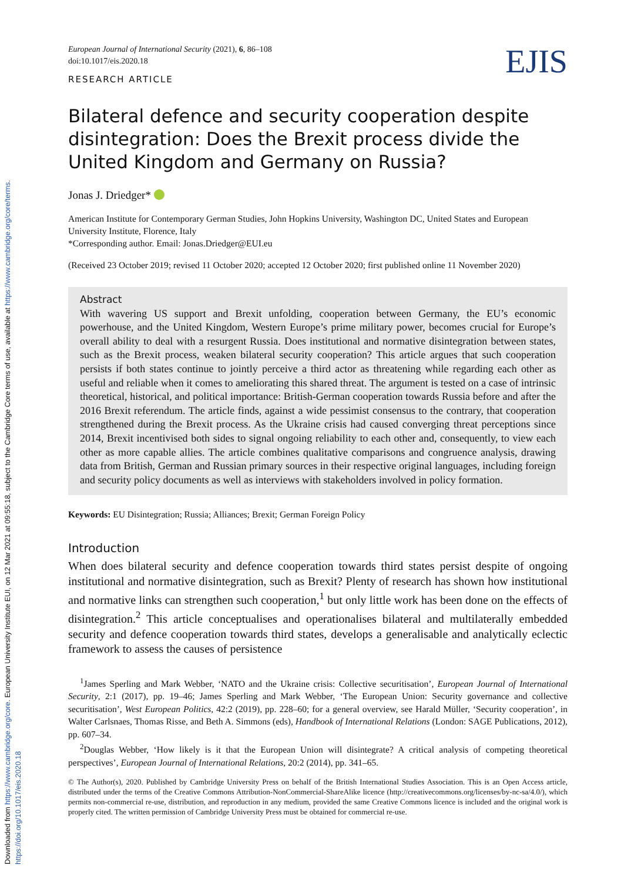Downloaded from https://www.cambridge.org/core. European University Institute EUI, on 12 Mar 2021 at 09:55:18, subject to the Cambridge Core terms of use, available at https://www.cambridge.org/core/terms. https://doi.org/10.1017/eis.2020.18
European Journal of International Security (2021), 6, 86–108
doi:10.1017/eis.2020.18
EJIS
RESEARCH ARTICLE
Bilateral defence and security cooperation despite disintegration: Does the Brexit process divide the United Kingdom and Germany on Russia?
Jonas J. Driedger*
American Institute for Contemporary German Studies, John Hopkins University, Washington DC, United States and European University Institute, Florence, Italy
*Corresponding author. Email: Jonas.Driedger@EUI.eu
(Received 23 October 2019; revised 11 October 2020; accepted 12 October 2020; first published online 11 November 2020)
Abstract
With wavering US support and Brexit unfolding, cooperation between Germany, the EU’s economic powerhouse, and the United Kingdom, Western Europe’s prime military power, becomes crucial for Europe’s overall ability to deal with a resurgent Russia. Does institutional and normative disintegration between states, such as the Brexit process, weaken bilateral security cooperation? This article argues that such cooperation persists if both states continue to jointly perceive a third actor as threatening while regarding each other as useful and reliable when it comes to ameliorating this shared threat. The argument is tested on a case of intrinsic theoretical, historical, and political importance: British-German cooperation towards Russia before and after the 2016 Brexit referendum. The article finds, against a wide pessimist consensus to the contrary, that cooperation strengthened during the Brexit process. As the Ukraine crisis had caused converging threat perceptions since 2014, Brexit incentivised both sides to signal ongoing reliability to each other and, consequently, to view each other as more capable allies. The article combines qualitative comparisons and congruence analysis, drawing data from British, German and Russian primary sources in their respective original languages, including foreign and security policy documents as well as interviews with stakeholders involved in policy formation.
Keywords: EU Disintegration; Russia; Alliances; Brexit; German Foreign Policy
Introduction
When does bilateral security and defence cooperation towards third states persist despite of ongoing institutional and normative disintegration, such as Brexit? Plenty of research has shown how institutional and normative links can strengthen such cooperation,<sup>1</sup> but only little work has been done on the effects of disintegration.<sup>2</sup> This article conceptualises and operationalises bilateral and multilaterally embedded security and defence cooperation towards third states, develops a generalisable and analytically eclectic framework to assess the causes of persistence
<sup>1</sup> James Sperling and Mark Webber, ‘NATO and the Ukraine crisis: Collective securitisation’, European Journal of International Security, 2:1 (2017), pp. 19–46; James Sperling and Mark Webber, ‘The European Union: Security governance and collective securitisation’, West European Politics, 42:2 (2019), pp. 228–60; for a general overview, see Harald Müller, ‘Security cooperation’, in Walter Carlsnaes, Thomas Risse, and Beth A. Simmons (eds), Handbook of International Relations (London: SAGE Publications, 2012), pp. 607–34.
<sup>2</sup> Douglas Webber, ‘How likely is it that the European Union will disintegrate? A critical analysis of competing theoretical perspectives’, European Journal of International Relations, 20:2 (2014), pp. 341–65.
© The Author(s), 2020. Published by Cambridge University Press on behalf of the British International Studies Association. This is an Open Access article, distributed under the terms of the Creative Commons Attribution-NonCommercial-ShareAlike licence (http://creativecommons.org/licenses/by-nc-sa/4.0/), which permits non-commercial re-use, distribution, and reproduction in any medium, provided the same Creative Commons licence is included and the original work is properly cited. The written permission of Cambridge University Press must be obtained for commercial re-use.